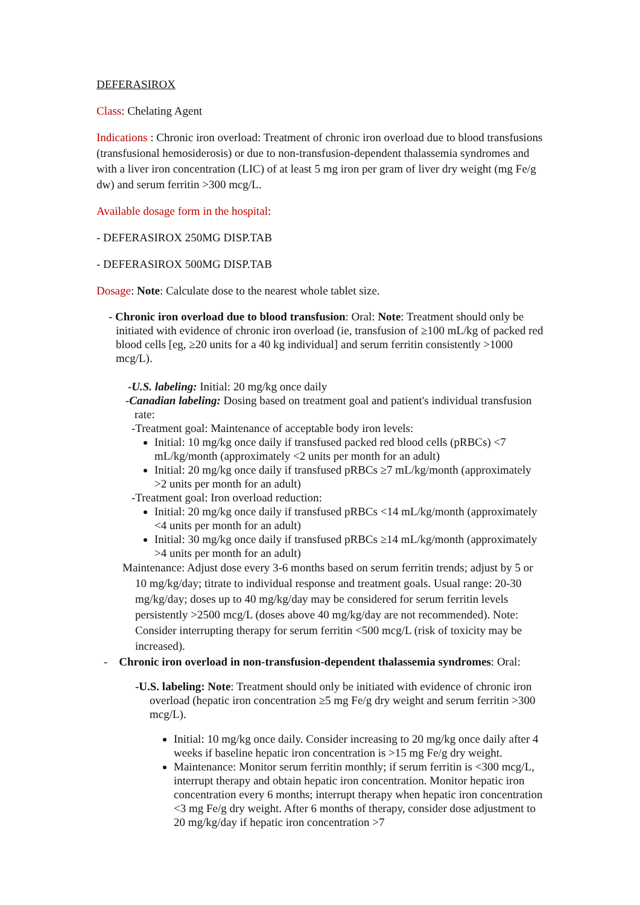DEFERASIROX
Class: Chelating Agent
Indications : Chronic iron overload: Treatment of chronic iron overload due to blood transfusions (transfusional hemosiderosis) or due to non-transfusion-dependent thalassemia syndromes and with a liver iron concentration (LIC) of at least 5 mg iron per gram of liver dry weight (mg Fe/g dw) and serum ferritin >300 mcg/L.
Available dosage form in the hospital:
- DEFERASIROX 250MG DISP.TAB
- DEFERASIROX 500MG DISP.TAB
Dosage: Note: Calculate dose to the nearest whole tablet size.
- Chronic iron overload due to blood transfusion: Oral: Note: Treatment should only be initiated with evidence of chronic iron overload (ie, transfusion of ≥100 mL/kg of packed red blood cells [eg, ≥20 units for a 40 kg individual] and serum ferritin consistently >1000 mcg/L).
-U.S. labeling: Initial: 20 mg/kg once daily
-Canadian labeling: Dosing based on treatment goal and patient's individual transfusion rate:
-Treatment goal: Maintenance of acceptable body iron levels:
Initial: 10 mg/kg once daily if transfused packed red blood cells (pRBCs) <7 mL/kg/month (approximately <2 units per month for an adult)
Initial: 20 mg/kg once daily if transfused pRBCs ≥7 mL/kg/month (approximately >2 units per month for an adult)
-Treatment goal: Iron overload reduction:
Initial: 20 mg/kg once daily if transfused pRBCs <14 mL/kg/month (approximately <4 units per month for an adult)
Initial: 30 mg/kg once daily if transfused pRBCs ≥14 mL/kg/month (approximately >4 units per month for an adult)
Maintenance: Adjust dose every 3-6 months based on serum ferritin trends; adjust by 5 or 10 mg/kg/day; titrate to individual response and treatment goals. Usual range: 20-30 mg/kg/day; doses up to 40 mg/kg/day may be considered for serum ferritin levels persistently >2500 mcg/L (doses above 40 mg/kg/day are not recommended). Note: Consider interrupting therapy for serum ferritin <500 mcg/L (risk of toxicity may be increased).
- Chronic iron overload in non-transfusion-dependent thalassemia syndromes: Oral:
-U.S. labeling: Note: Treatment should only be initiated with evidence of chronic iron overload (hepatic iron concentration ≥5 mg Fe/g dry weight and serum ferritin >300 mcg/L).
Initial: 10 mg/kg once daily. Consider increasing to 20 mg/kg once daily after 4 weeks if baseline hepatic iron concentration is >15 mg Fe/g dry weight.
Maintenance: Monitor serum ferritin monthly; if serum ferritin is <300 mcg/L, interrupt therapy and obtain hepatic iron concentration. Monitor hepatic iron concentration every 6 months; interrupt therapy when hepatic iron concentration <3 mg Fe/g dry weight. After 6 months of therapy, consider dose adjustment to 20 mg/kg/day if hepatic iron concentration >7